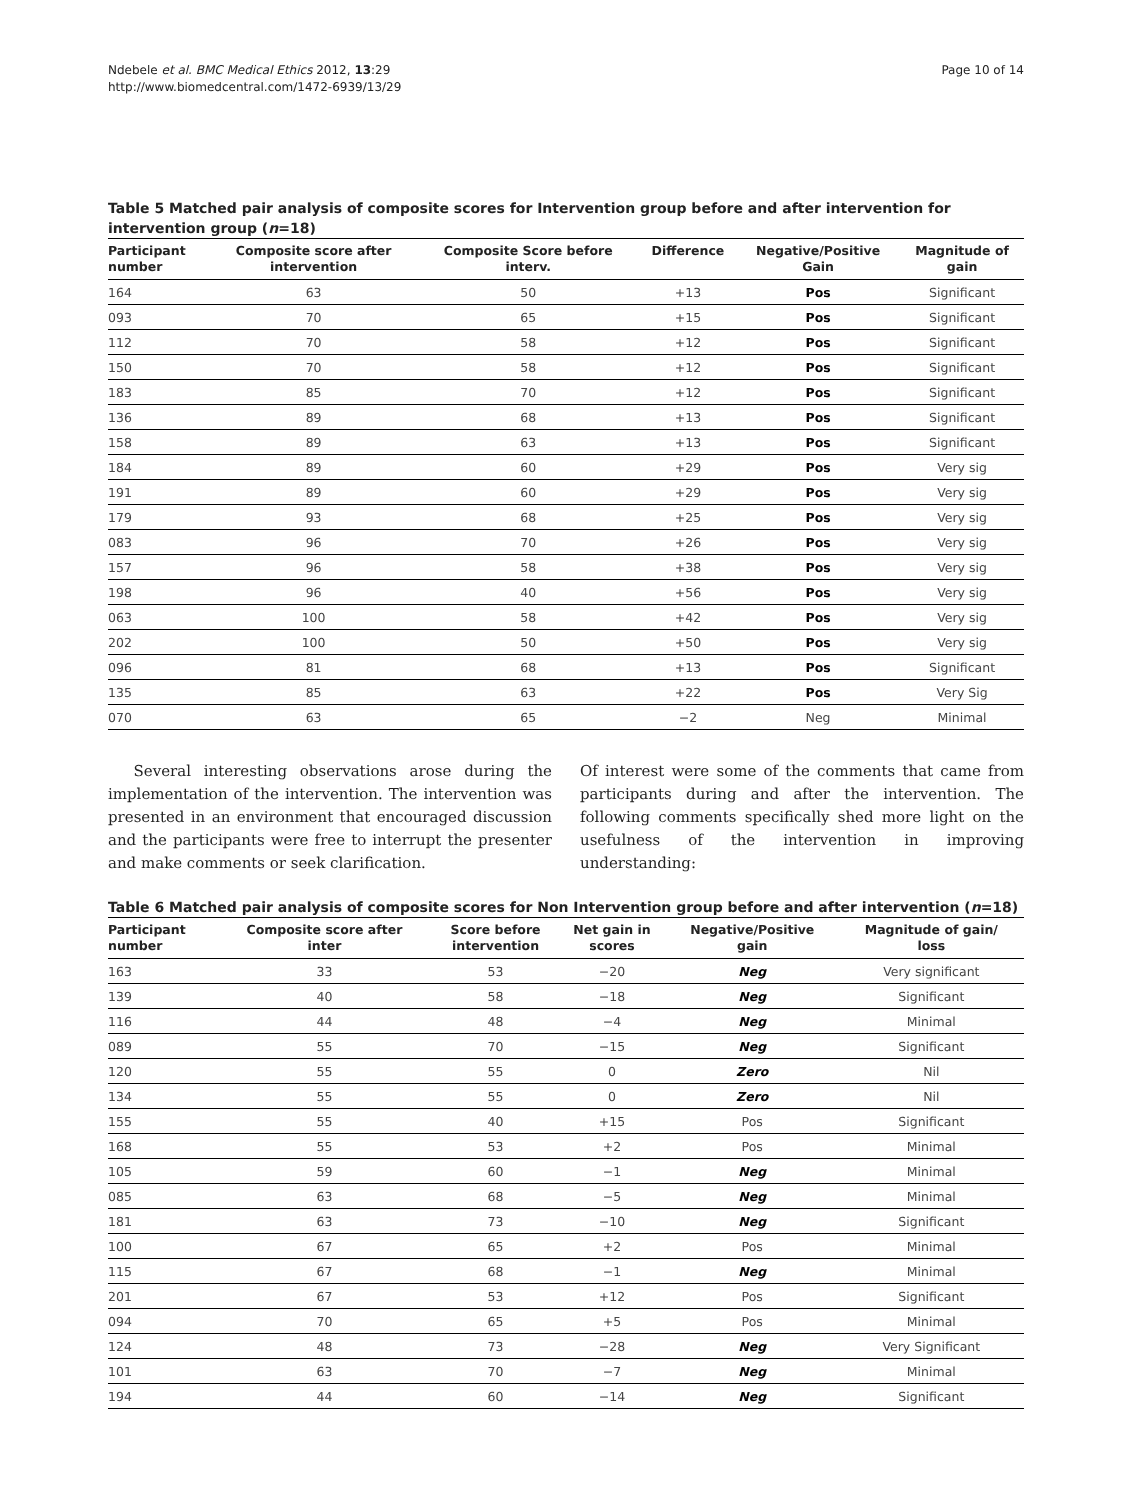Ndebele et al. BMC Medical Ethics 2012, 13:29
http://www.biomedcentral.com/1472-6939/13/29
Page 10 of 14
Table 5 Matched pair analysis of composite scores for Intervention group before and after intervention for intervention group (n=18)
| Participant number | Composite score after intervention | Composite Score before interv. | Difference | Negative/Positive Gain | Magnitude of gain |
| --- | --- | --- | --- | --- | --- |
| 164 | 63 | 50 | +13 | Pos | Significant |
| 093 | 70 | 65 | +15 | Pos | Significant |
| 112 | 70 | 58 | +12 | Pos | Significant |
| 150 | 70 | 58 | +12 | Pos | Significant |
| 183 | 85 | 70 | +12 | Pos | Significant |
| 136 | 89 | 68 | +13 | Pos | Significant |
| 158 | 89 | 63 | +13 | Pos | Significant |
| 184 | 89 | 60 | +29 | Pos | Very sig |
| 191 | 89 | 60 | +29 | Pos | Very sig |
| 179 | 93 | 68 | +25 | Pos | Very sig |
| 083 | 96 | 70 | +26 | Pos | Very sig |
| 157 | 96 | 58 | +38 | Pos | Very sig |
| 198 | 96 | 40 | +56 | Pos | Very sig |
| 063 | 100 | 58 | +42 | Pos | Very sig |
| 202 | 100 | 50 | +50 | Pos | Very sig |
| 096 | 81 | 68 | +13 | Pos | Significant |
| 135 | 85 | 63 | +22 | Pos | Very Sig |
| 070 | 63 | 65 | −2 | Neg | Minimal |
Several interesting observations arose during the implementation of the intervention. The intervention was presented in an environment that encouraged discussion and the participants were free to interrupt the presenter and make comments or seek clarification.
Of interest were some of the comments that came from participants during and after the intervention. The following comments specifically shed more light on the usefulness of the intervention in improving understanding:
Table 6 Matched pair analysis of composite scores for Non Intervention group before and after intervention (n=18)
| Participant number | Composite score after inter | Score before intervention | Net gain in scores | Negative/Positive gain | Magnitude of gain/ loss |
| --- | --- | --- | --- | --- | --- |
| 163 | 33 | 53 | −20 | Neg | Very significant |
| 139 | 40 | 58 | −18 | Neg | Significant |
| 116 | 44 | 48 | −4 | Neg | Minimal |
| 089 | 55 | 70 | −15 | Neg | Significant |
| 120 | 55 | 55 | 0 | Zero | Nil |
| 134 | 55 | 55 | 0 | Zero | Nil |
| 155 | 55 | 40 | +15 | Pos | Significant |
| 168 | 55 | 53 | +2 | Pos | Minimal |
| 105 | 59 | 60 | −1 | Neg | Minimal |
| 085 | 63 | 68 | −5 | Neg | Minimal |
| 181 | 63 | 73 | −10 | Neg | Significant |
| 100 | 67 | 65 | +2 | Pos | Minimal |
| 115 | 67 | 68 | −1 | Neg | Minimal |
| 201 | 67 | 53 | +12 | Pos | Significant |
| 094 | 70 | 65 | +5 | Pos | Minimal |
| 124 | 48 | 73 | −28 | Neg | Very Significant |
| 101 | 63 | 70 | −7 | Neg | Minimal |
| 194 | 44 | 60 | −14 | Neg | Significant |